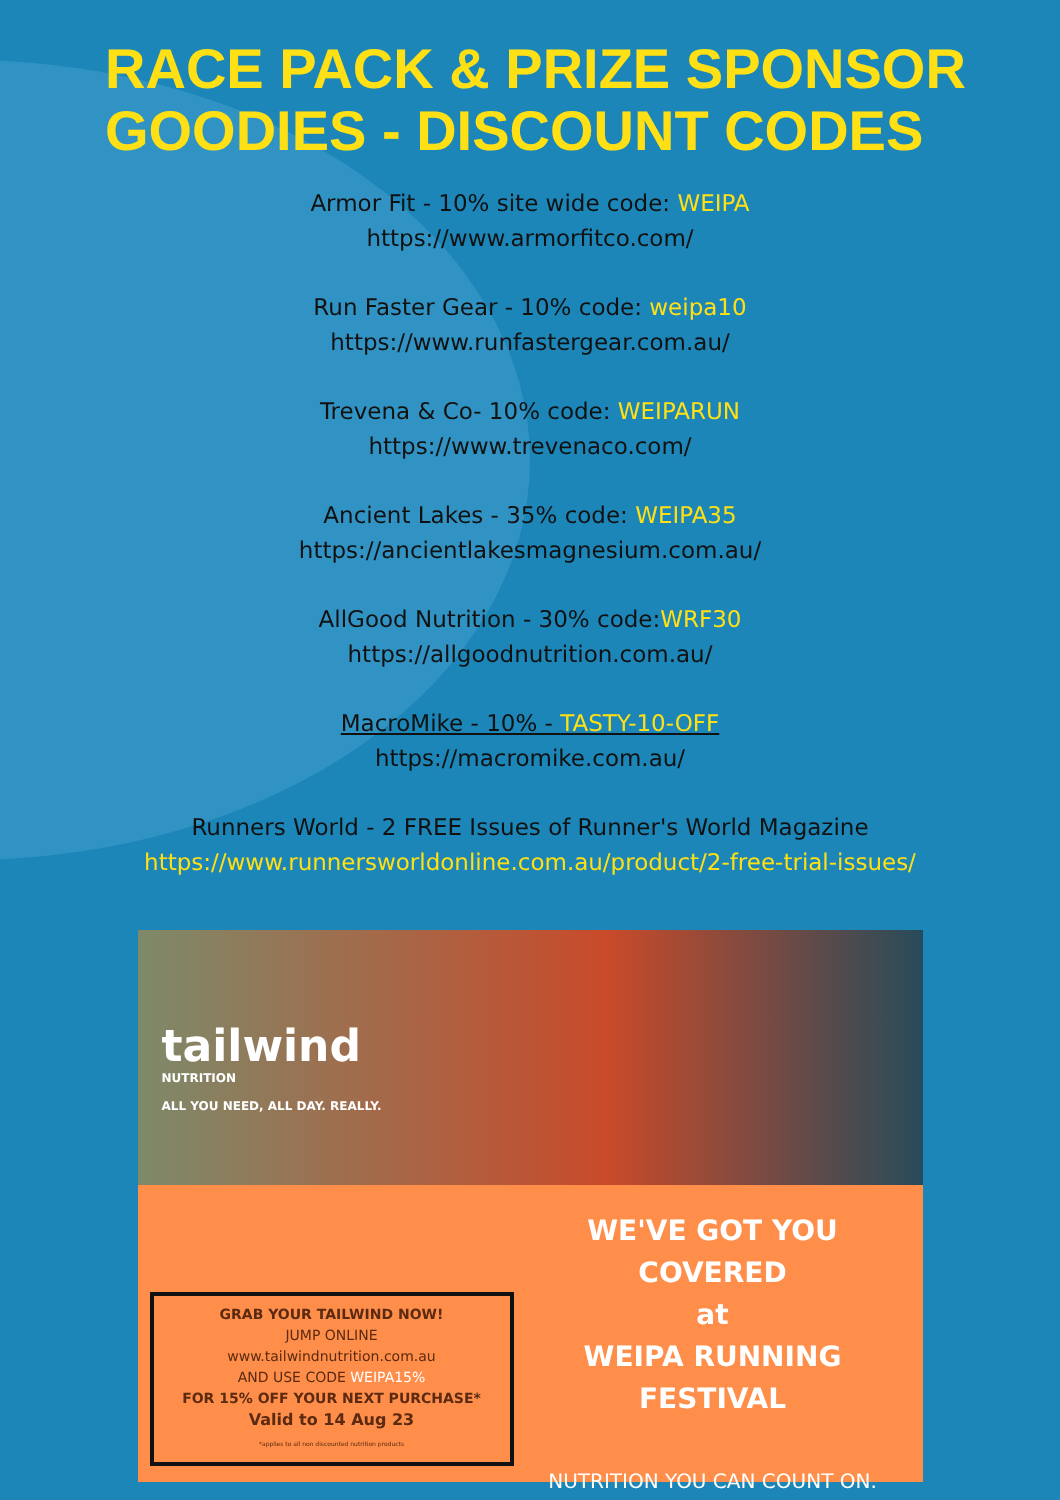RACE PACK & PRIZE SPONSOR GOODIES - DISCOUNT CODES
Armor Fit - 10% site wide code: WEIPA
https://www.armorfitco.com/
Run Faster Gear - 10% code: weipa10
https://www.runfastergear.com.au/
Trevena & Co- 10% code: WEIPARUN
https://www.trevenaco.com/
Ancient Lakes - 35% code: WEIPA35
https://ancientlakesmagnesium.com.au/
AllGood Nutrition - 30% code:WRF30
https://allgoodnutrition.com.au/
MacroMike - 10% - TASTY-10-OFF
https://macromike.com.au/
Runners World - 2 FREE Issues of Runner's World Magazine
https://www.runnersworldonline.com.au/product/2-free-trial-issues/
tailwind
NUTRITION
ALL YOU NEED, ALL DAY. REALLY.
GRAB YOUR TAILWIND NOW!
JUMP ONLINE
www.tailwindnutrition.com.au
AND USE CODE WEIPA15%
FOR 15% OFF YOUR NEXT PURCHASE*
Valid to 14 Aug 23
*applies to all non discounted nutrition products
WE'VE GOT YOU COVERED
at
WEIPA RUNNING
FESTIVAL
NUTRITION YOU CAN COUNT ON.